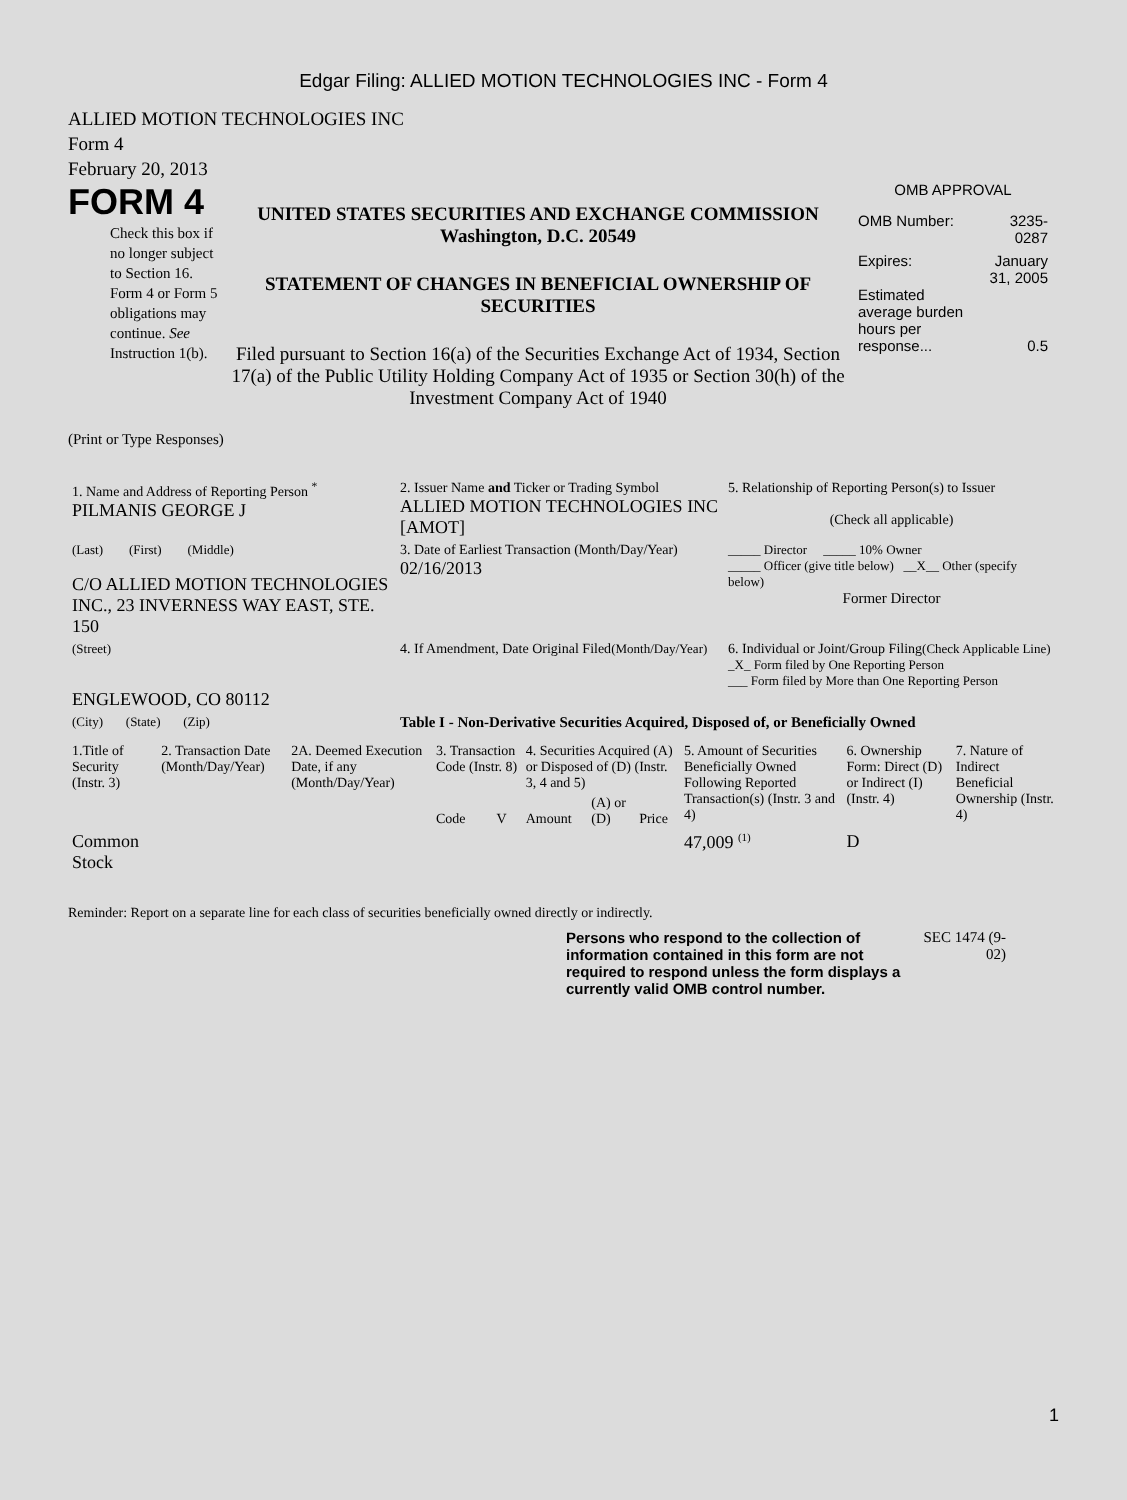Edgar Filing: ALLIED MOTION TECHNOLOGIES INC - Form 4
ALLIED MOTION TECHNOLOGIES INC
Form 4
February 20, 2013
FORM 4
Check this box if no longer subject to Section 16. Form 4 or Form 5 obligations may continue. See Instruction 1(b).
UNITED STATES SECURITIES AND EXCHANGE COMMISSION
Washington, D.C. 20549
STATEMENT OF CHANGES IN BENEFICIAL OWNERSHIP OF SECURITIES
Filed pursuant to Section 16(a) of the Securities Exchange Act of 1934, Section 17(a) of the Public Utility Holding Company Act of 1935 or Section 30(h) of the Investment Company Act of 1940
OMB APPROVAL
| OMB Number: | 3235-0287 |
| Expires: | January 31, 2005 |
| Estimated average burden hours per response... | 0.5 |
(Print or Type Responses)
| 1. Name and Address of Reporting Person <sup>*</sup> PILMANIS GEORGE J | 2. Issuer Name and Ticker or Trading Symbol ALLIED MOTION TECHNOLOGIES INC [AMOT] | 5. Relationship of Reporting Person(s) to Issuer (Check all applicable) |
| (Last) (First) (Middle) C/O ALLIED MOTION TECHNOLOGIES INC., 23 INVERNESS WAY EAST, STE. 150 | 3. Date of Earliest Transaction (Month/Day/Year) 02/16/2013 | _____ Director _____ 10% Owner _____ Officer (give title below) __X__ Other (specify below) Former Director |
| (Street) ENGLEWOOD, CO 80112 | 4. If Amendment, Date Original Filed (Month/Day/Year) | 6. Individual or Joint/Group Filing (Check Applicable Line) _X_ Form filed by One Reporting Person ___ Form filed by More than One Reporting Person |
| (City) (State) (Zip) | Table I - Non-Derivative Securities Acquired, Disposed of, or Beneficially Owned | |
| 1.Title of Security (Instr. 3) | 2. Transaction Date (Month/Day/Year) | 2A. Deemed Execution Date, if any (Month/Day/Year) | 3. Transaction Code (Instr. 8) | | 4. Securities Acquired (A) or Disposed of (D) (Instr. 3, 4 and 5) | | | 5. Amount of Securities Beneficially Owned Following Reported Transaction(s) (Instr. 3 and 4) | 6. Ownership Form: Direct (D) or Indirect (I) (Instr. 4) | 7. Nature of Indirect Beneficial Ownership (Instr. 4) |
| --- | --- | --- | --- | --- | --- | --- | --- | --- | --- | --- |
| | | | Code | V | Amount | (A) or (D) | Price | | | |
| Common Stock | | | | | | | | 47,009 <sup>(1)</sup> | D | |
Reminder: Report on a separate line for each class of securities beneficially owned directly or indirectly.
Persons who respond to the collection of information contained in this form are not required to respond unless the form displays a currently valid OMB control number.
SEC 1474 (9-02)
1